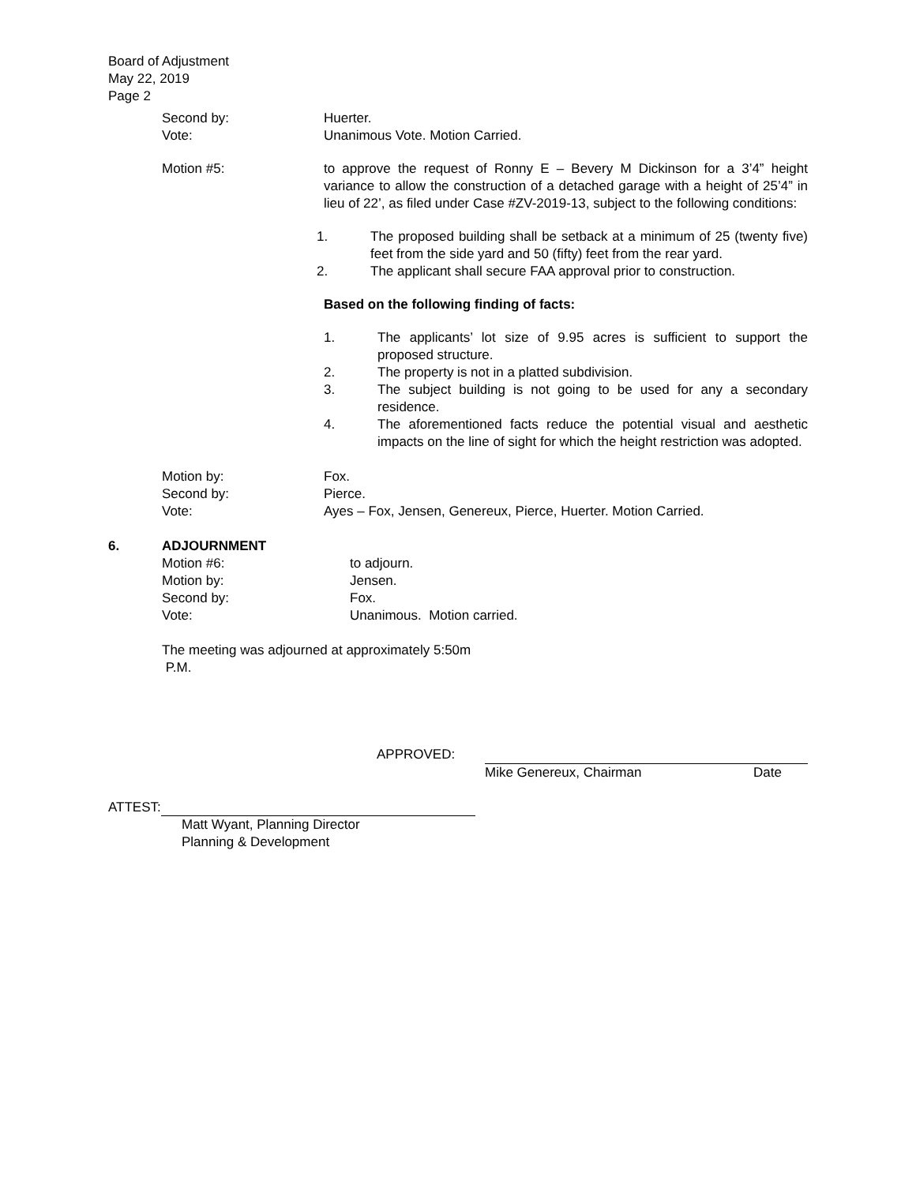Board of Adjustment
May 22, 2019
Page 2
Second by: Huerter.
Vote: Unanimous Vote. Motion Carried.
Motion #5: to approve the request of Ronny E – Bevery M Dickinson for a 3’4” height variance to allow the construction of a detached garage with a height of 25’4” in lieu of 22’, as filed under Case #ZV-2019-13, subject to the following conditions:
1. The proposed building shall be setback at a minimum of 25 (twenty five) feet from the side yard and 50 (fifty) feet from the rear yard.
2. The applicant shall secure FAA approval prior to construction.
Based on the following finding of facts:
1. The applicants’ lot size of 9.95 acres is sufficient to support the proposed structure.
2. The property is not in a platted subdivision.
3. The subject building is not going to be used for any a secondary residence.
4. The aforementioned facts reduce the potential visual and aesthetic impacts on the line of sight for which the height restriction was adopted.
Motion by: Fox.
Second by: Pierce.
Vote: Ayes – Fox, Jensen, Genereux, Pierce, Huerter. Motion Carried.
6. ADJOURNMENT
Motion #6: to adjourn.
Motion by: Jensen.
Second by: Fox.
Vote: Unanimous. Motion carried.
The meeting was adjourned at approximately 5:50m
P.M.
APPROVED:
Mike Genereux, Chairman Date
ATTEST:
Matt Wyant, Planning Director
Planning & Development